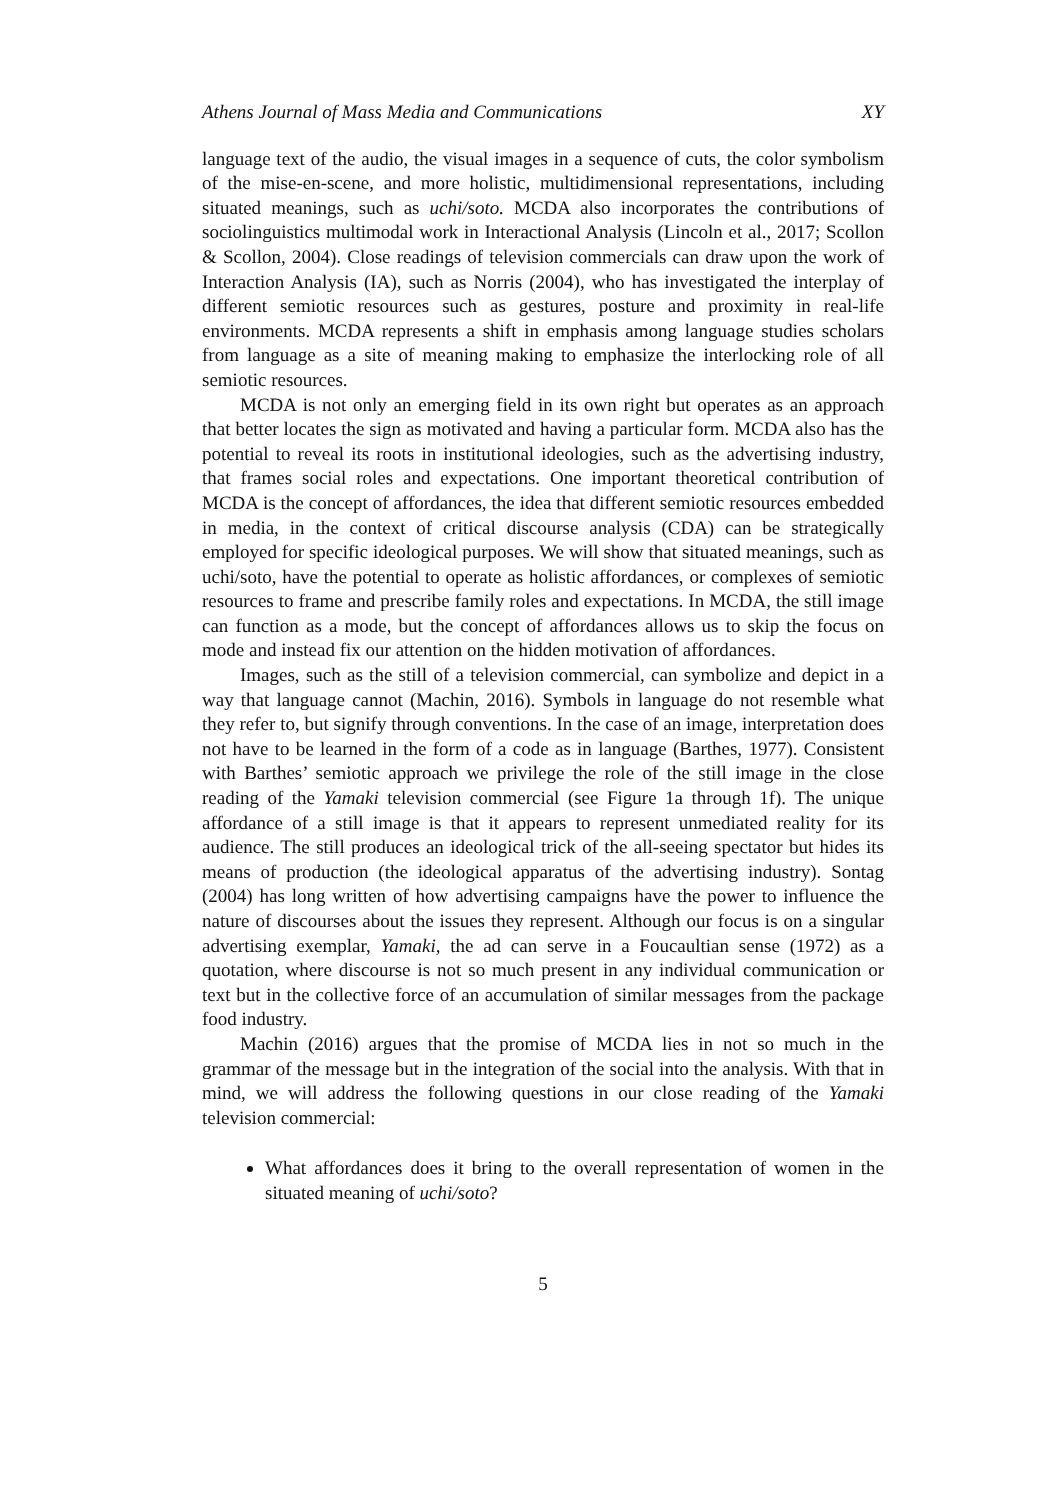Athens Journal of Mass Media and Communications XY
language text of the audio, the visual images in a sequence of cuts, the color symbolism of the mise-en-scene, and more holistic, multidimensional representations, including situated meanings, such as uchi/soto. MCDA also incorporates the contributions of sociolinguistics multimodal work in Interactional Analysis (Lincoln et al., 2017; Scollon & Scollon, 2004). Close readings of television commercials can draw upon the work of Interaction Analysis (IA), such as Norris (2004), who has investigated the interplay of different semiotic resources such as gestures, posture and proximity in real-life environments. MCDA represents a shift in emphasis among language studies scholars from language as a site of meaning making to emphasize the interlocking role of all semiotic resources.
MCDA is not only an emerging field in its own right but operates as an approach that better locates the sign as motivated and having a particular form. MCDA also has the potential to reveal its roots in institutional ideologies, such as the advertising industry, that frames social roles and expectations. One important theoretical contribution of MCDA is the concept of affordances, the idea that different semiotic resources embedded in media, in the context of critical discourse analysis (CDA) can be strategically employed for specific ideological purposes. We will show that situated meanings, such as uchi/soto, have the potential to operate as holistic affordances, or complexes of semiotic resources to frame and prescribe family roles and expectations. In MCDA, the still image can function as a mode, but the concept of affordances allows us to skip the focus on mode and instead fix our attention on the hidden motivation of affordances.
Images, such as the still of a television commercial, can symbolize and depict in a way that language cannot (Machin, 2016). Symbols in language do not resemble what they refer to, but signify through conventions. In the case of an image, interpretation does not have to be learned in the form of a code as in language (Barthes, 1977). Consistent with Barthes’ semiotic approach we privilege the role of the still image in the close reading of the Yamaki television commercial (see Figure 1a through 1f). The unique affordance of a still image is that it appears to represent unmediated reality for its audience. The still produces an ideological trick of the all-seeing spectator but hides its means of production (the ideological apparatus of the advertising industry). Sontag (2004) has long written of how advertising campaigns have the power to influence the nature of discourses about the issues they represent. Although our focus is on a singular advertising exemplar, Yamaki, the ad can serve in a Foucaultian sense (1972) as a quotation, where discourse is not so much present in any individual communication or text but in the collective force of an accumulation of similar messages from the package food industry.
Machin (2016) argues that the promise of MCDA lies in not so much in the grammar of the message but in the integration of the social into the analysis. With that in mind, we will address the following questions in our close reading of the Yamaki television commercial:
What affordances does it bring to the overall representation of women in the situated meaning of uchi/soto?
5